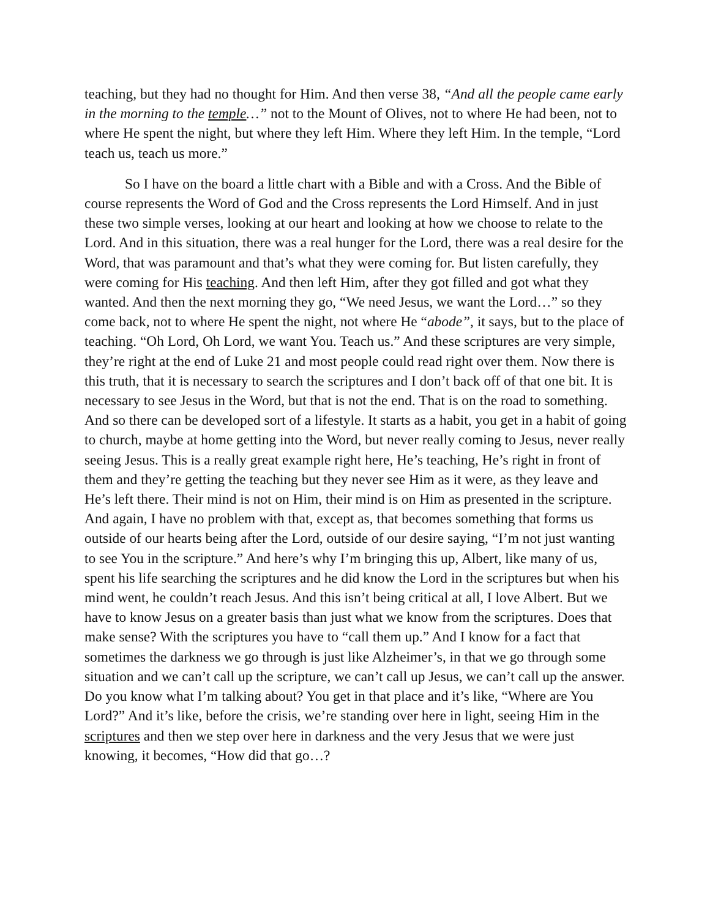teaching, but they had no thought for Him. And then verse 38, “And all the people came early in the morning to the temple…” not to the Mount of Olives, not to where He had been, not to where He spent the night, but where they left Him. Where they left Him. In the temple, “Lord teach us, teach us more.”
So I have on the board a little chart with a Bible and with a Cross. And the Bible of course represents the Word of God and the Cross represents the Lord Himself. And in just these two simple verses, looking at our heart and looking at how we choose to relate to the Lord. And in this situation, there was a real hunger for the Lord, there was a real desire for the Word, that was paramount and that’s what they were coming for. But listen carefully, they were coming for His teaching. And then left Him, after they got filled and got what they wanted. And then the next morning they go, “We need Jesus, we want the Lord…” so they come back, not to where He spent the night, not where He “abode”, it says, but to the place of teaching. “Oh Lord, Oh Lord, we want You. Teach us.” And these scriptures are very simple, they’re right at the end of Luke 21 and most people could read right over them. Now there is this truth, that it is necessary to search the scriptures and I don’t back off of that one bit. It is necessary to see Jesus in the Word, but that is not the end. That is on the road to something. And so there can be developed sort of a lifestyle. It starts as a habit, you get in a habit of going to church, maybe at home getting into the Word, but never really coming to Jesus, never really seeing Jesus. This is a really great example right here, He’s teaching, He’s right in front of them and they’re getting the teaching but they never see Him as it were, as they leave and He’s left there. Their mind is not on Him, their mind is on Him as presented in the scripture. And again, I have no problem with that, except as, that becomes something that forms us outside of our hearts being after the Lord, outside of our desire saying, “I’m not just wanting to see You in the scripture.” And here’s why I’m bringing this up, Albert, like many of us, spent his life searching the scriptures and he did know the Lord in the scriptures but when his mind went, he couldn’t reach Jesus. And this isn’t being critical at all, I love Albert. But we have to know Jesus on a greater basis than just what we know from the scriptures. Does that make sense? With the scriptures you have to “call them up.” And I know for a fact that sometimes the darkness we go through is just like Alzheimer’s, in that we go through some situation and we can’t call up the scripture, we can’t call up Jesus, we can’t call up the answer. Do you know what I’m talking about? You get in that place and it’s like, “Where are You Lord?” And it’s like, before the crisis, we’re standing over here in light, seeing Him in the scriptures and then we step over here in darkness and the very Jesus that we were just knowing, it becomes, “How did that go…?